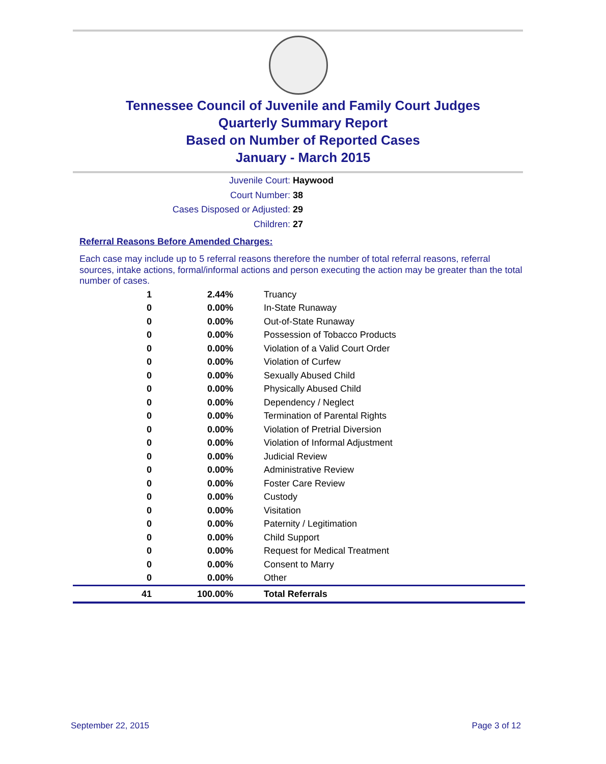Tennessee Council of Juvenile and Family Court Judges
Quarterly Summary Report
Based on Number of Reported Cases
January - March 2015
Juvenile Court: Haywood
Court Number: 38
Cases Disposed or Adjusted: 29
Children: 27
Referral Reasons Before Amended Charges:
Each case may include up to 5 referral reasons therefore the number of total referral reasons, referral sources, intake actions, formal/informal actions and person executing the action may be greater than the total number of cases.
| 1 | 2.44% | Truancy |
| 0 | 0.00% | In-State Runaway |
| 0 | 0.00% | Out-of-State Runaway |
| 0 | 0.00% | Possession of Tobacco Products |
| 0 | 0.00% | Violation of a Valid Court Order |
| 0 | 0.00% | Violation of Curfew |
| 0 | 0.00% | Sexually Abused Child |
| 0 | 0.00% | Physically Abused Child |
| 0 | 0.00% | Dependency / Neglect |
| 0 | 0.00% | Termination of Parental Rights |
| 0 | 0.00% | Violation of Pretrial Diversion |
| 0 | 0.00% | Violation of Informal Adjustment |
| 0 | 0.00% | Judicial Review |
| 0 | 0.00% | Administrative Review |
| 0 | 0.00% | Foster Care Review |
| 0 | 0.00% | Custody |
| 0 | 0.00% | Visitation |
| 0 | 0.00% | Paternity / Legitimation |
| 0 | 0.00% | Child Support |
| 0 | 0.00% | Request for Medical Treatment |
| 0 | 0.00% | Consent to Marry |
| 0 | 0.00% | Other |
| 41 | 100.00% | Total Referrals |
September 22, 2015 Page 3 of 12